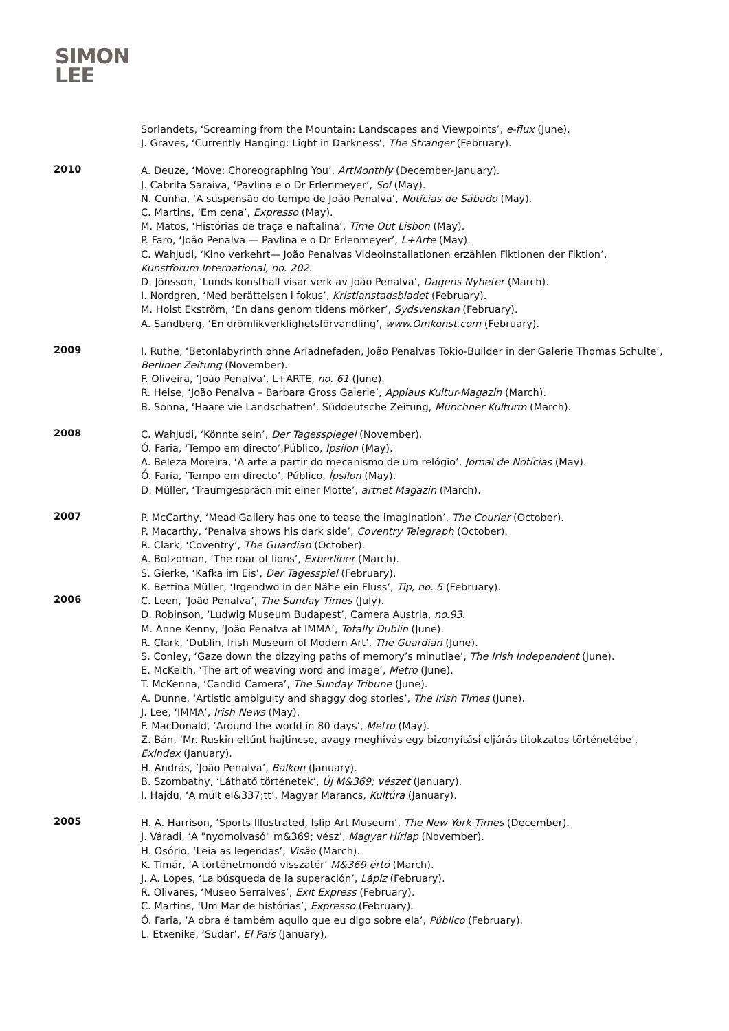SIMON
LEE
Sorlandets, ‘Screaming from the Mountain: Landscapes and Viewpoints’, e-flux (June).
J. Graves, ‘Currently Hanging: Light in Darkness’, The Stranger (February).
2010
A. Deuze, ‘Move: Choreographing You’, ArtMonthly (December-January).
J. Cabrita Saraiva, ‘Pavlina e o Dr Erlenmeyer’, Sol (May).
N. Cunha, ‘A suspensão do tempo de João Penalva’, Notícias de Sábado (May).
C. Martins, ‘Em cena’, Expresso (May).
M. Matos, ‘Histórias de traça e naftalina’, Time Out Lisbon (May).
P. Faro, ‘João Penalva — Pavlina e o Dr Erlenmeyer’, L+Arte (May).
C. Wahjudi, ‘Kino verkehrt— João Penalvas Videoinstallationen erzählen Fiktionen der Fiktion’, Kunstforum International, no. 202.
D. Jönsson, ‘Lunds konsthall visar verk av João Penalva’, Dagens Nyheter (March).
I. Nordgren, ‘Med berättelsen i fokus’, Kristianstadsbladet (February).
M. Holst Ekström, ‘En dans genom tidens mörker’, Sydsvenskan (February).
A. Sandberg, ‘En drömlikverklighetsförvandling’, www.Omkonst.com (February).
2009
I. Ruthe, ‘Betonlabyrinth ohne Ariadnefaden, João Penalvas Tokio-Builder in der Galerie Thomas Schulte’, Berliner Zeitung (November).
F. Oliveira, ‘João Penalva’, L+ARTE, no. 61 (June).
R. Heise, ‘João Penalva – Barbara Gross Galerie’, Applaus Kultur-Magazin (March).
B. Sonna, ‘Haare vie Landschaften’, Süddeutsche Zeitung, Münchner Kulturm (March).
2008
C. Wahjudi, ‘Könnte sein’, Der Tagesspiegel (November).
Ó. Faria, ‘Tempo em directo’,Público, Ípsilon (May).
A. Beleza Moreira, ‘A arte a partir do mecanismo de um relógio’, Jornal de Notícias (May).
Ó. Faria, ‘Tempo em directo’, Público, Ípsilon (May).
D. Müller, ‘Traumgespräch mit einer Motte’, artnet Magazin (March).
2007
P. McCarthy, ‘Mead Gallery has one to tease the imagination’, The Courier (October).
P. Macarthy, ‘Penalva shows his dark side’, Coventry Telegraph (October).
R. Clark, ‘Coventry’, The Guardian (October).
A. Botzoman, ‘The roar of lions’, Exberliner (March).
S. Gierke, ‘Kafka im Eis’, Der Tagesspiel (February).
K. Bettina Müller, ‘Irgendwo in der Nähe ein Fluss’, Tip, no. 5 (February).
2006
C. Leen, ‘João Penalva’, The Sunday Times (July).
D. Robinson, ‘Ludwig Museum Budapest’, Camera Austria, no.93.
M. Anne Kenny, ‘João Penalva at IMMA’, Totally Dublin (June).
R. Clark, ‘Dublin, Irish Museum of Modern Art’, The Guardian (June).
S. Conley, ‘Gaze down the dizzying paths of memory’s minutiae’, The Irish Independent (June).
E. McKeith, ‘The art of weaving word and image’, Metro (June).
T. McKenna, ‘Candid Camera’, The Sunday Tribune (June).
A. Dunne, ‘Artistic ambiguity and shaggy dog stories’, The Irish Times (June).
J. Lee, ‘IMMA’, Irish News (May).
F. MacDonald, ‘Around the world in 80 days’, Metro (May).
Z. Bán, ‘Mr. Ruskin eltűnt hajtincse, avagy meghívás egy bizonyítási eljárás titokzatos történetébe’, Exindex (January).
H. András, ‘João Penalva’, Balkon (January).
B. Szombathy, ‘Látható történetek’, Új M&369; vészet (January).
I. Hajdu, ‘A múlt el&337;tt’, Magyar Marancs, Kultúra (January).
2005
H. A. Harrison, ‘Sports Illustrated, Islip Art Museum’, The New York Times (December).
J. Váradi, ‘A "nyomolvasó" m&369; vész’, Magyar Hírlap (November).
H. Osório, ‘Leia as legendas’, Visão (March).
K. Timár, ‘A történetmondó visszatér’ M&369 értó (March).
J. A. Lopes, ‘La búsqueda de la superación’, Lápiz (February).
R. Olivares, ‘Museo Serralves’, Exit Express (February).
C. Martins, ‘Um Mar de histórias’, Expresso (February).
Ó. Faria, ‘A obra é também aquilo que eu digo sobre ela’, Público (February).
L. Etxenike, ‘Sudar’, El País (January).